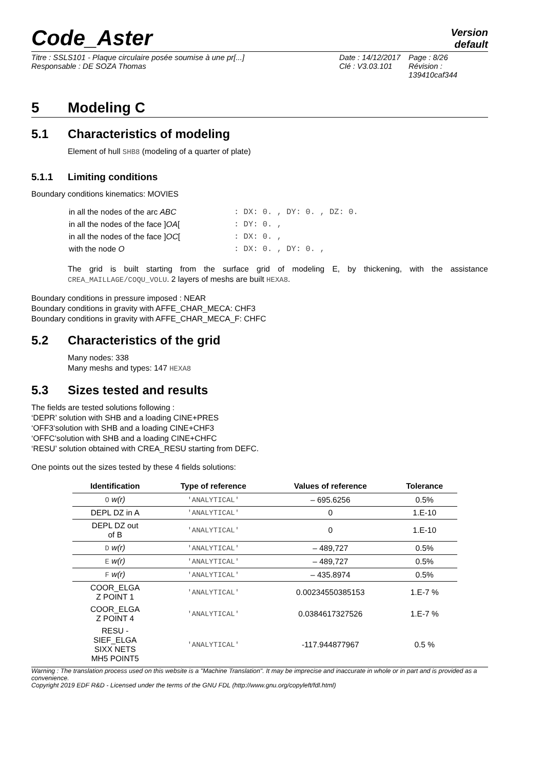Code_Aster
Version
default
Titre : SSLS101 - Plaque circulaire posée soumise à une pr[...]
Date : 14/12/2017
Page : 8/26
Responsable : DE SOZA Thomas
Clé : V3.03.101
Révision : 139410caf344
5 Modeling C
5.1 Characteristics of modeling
Element of hull SHB8 (modeling of a quarter of plate)
5.1.1 Limiting conditions
Boundary conditions kinematics: MOVIES
| in all the nodes of the arc ABC | : DX: 0. , DY: 0. , DZ: 0. |
| in all the nodes of the face ] OA [ | : DY: 0. , |
| in all the nodes of the face ] OC [ | : DX: 0. , |
| with the node O | : DX: 0. , DY: 0. , |
The grid is built starting from the surface grid of modeling E, by thickening, with the assistance CREA_MAILLAGE/COQU_VOLU. 2 layers of meshs are built HEXA8.
Boundary conditions in pressure imposed : NEAR
Boundary conditions in gravity with AFFE_CHAR_MECA: CHF3
Boundary conditions in gravity with AFFE_CHAR_MECA_F: CHFC
5.2 Characteristics of the grid
Many nodes: 338
Many meshs and types: 147 HEXA8
5.3 Sizes tested and results
The fields are tested solutions following :
‘DEPR’ solution with SHB and a loading CINE+PRES
‘OFF3‘solution with SHB and a loading CINE+CHF3
‘OFFC‘solution with SHB and a loading CINE+CHFC
‘RESU’ solution obtained with CREA_RESU starting from DEFC.
One points out the sizes tested by these 4 fields solutions:
| Identification | Type of reference | Values of reference | Tolerance |
| --- | --- | --- | --- |
| O w(r) | 'ANALYTICAL' | – 695.6256 | 0.5% |
| DEPL DZ in A | 'ANALYTICAL' | 0 | 1.E-10 |
| DEPL DZ out of B | 'ANALYTICAL' | 0 | 1.E-10 |
| D w(r) | 'ANALYTICAL' | – 489,727 | 0.5% |
| E w(r) | 'ANALYTICAL' | – 489,727 | 0.5% |
| F w(r) | 'ANALYTICAL' | – 435.8974 | 0.5% |
| COOR_ELGA Z POINT 1 | 'ANALYTICAL' | 0.00234550385153 | 1.E-7 % |
| COOR_ELGA Z POINT 4 | 'ANALYTICAL' | 0.0384617327526 | 1.E-7 % |
| RESU - SIEF_ELGA SIXX NETS MH5 POINT5 | 'ANALYTICAL' | -117.944877967 | 0.5 % |
Warning : The translation process used on this website is a "Machine Translation". It may be imprecise and inaccurate in whole or in part and is provided as a convenience.
Copyright 2019 EDF R&D - Licensed under the terms of the GNU FDL (http://www.gnu.org/copyleft/fdl.html)